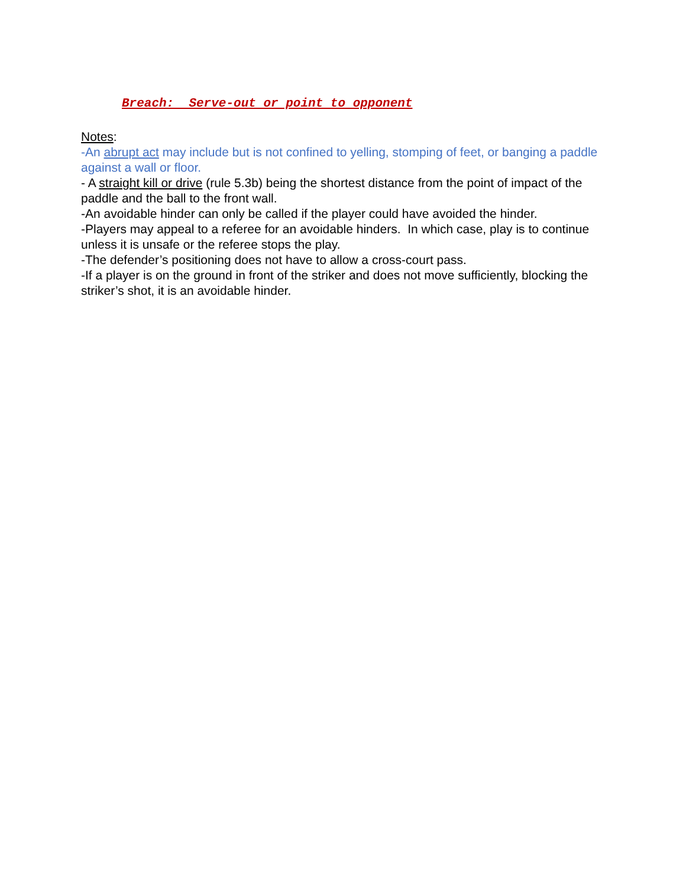Breach: Serve-out or point to opponent
Notes:
-An abrupt act may include but is not confined to yelling, stomping of feet, or banging a paddle against a wall or floor.
- A straight kill or drive (rule 5.3b) being the shortest distance from the point of impact of the paddle and the ball to the front wall.
-An avoidable hinder can only be called if the player could have avoided the hinder.
-Players may appeal to a referee for an avoidable hinders. In which case, play is to continue unless it is unsafe or the referee stops the play.
-The defender’s positioning does not have to allow a cross-court pass.
-If a player is on the ground in front of the striker and does not move sufficiently, blocking the striker’s shot, it is an avoidable hinder.